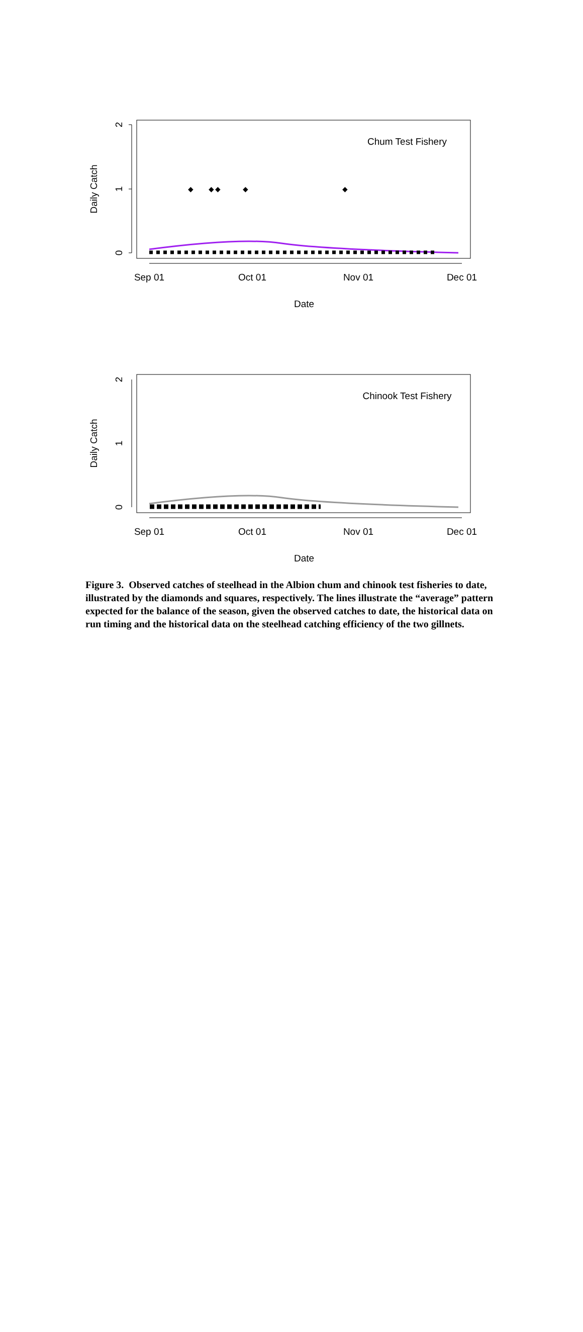2
1
0
Daily Catch
Sep 01
Oct 01
Nov 01
Dec 01
Date
Chum Test Fishery
◆
◆
◆
◆
◆
2
1
0
Daily Catch
Sep 01
Oct 01
Nov 01
Dec 01
Date
Chinook Test Fishery
Figure 3. Observed catches of steelhead in the Albion chum and chinook test fisheries to date, illustrated by the diamonds and squares, respectively. The lines illustrate the “average” pattern expected for the balance of the season, given the observed catches to date, the historical data on run timing and the historical data on the steelhead catching efficiency of the two gillnets.